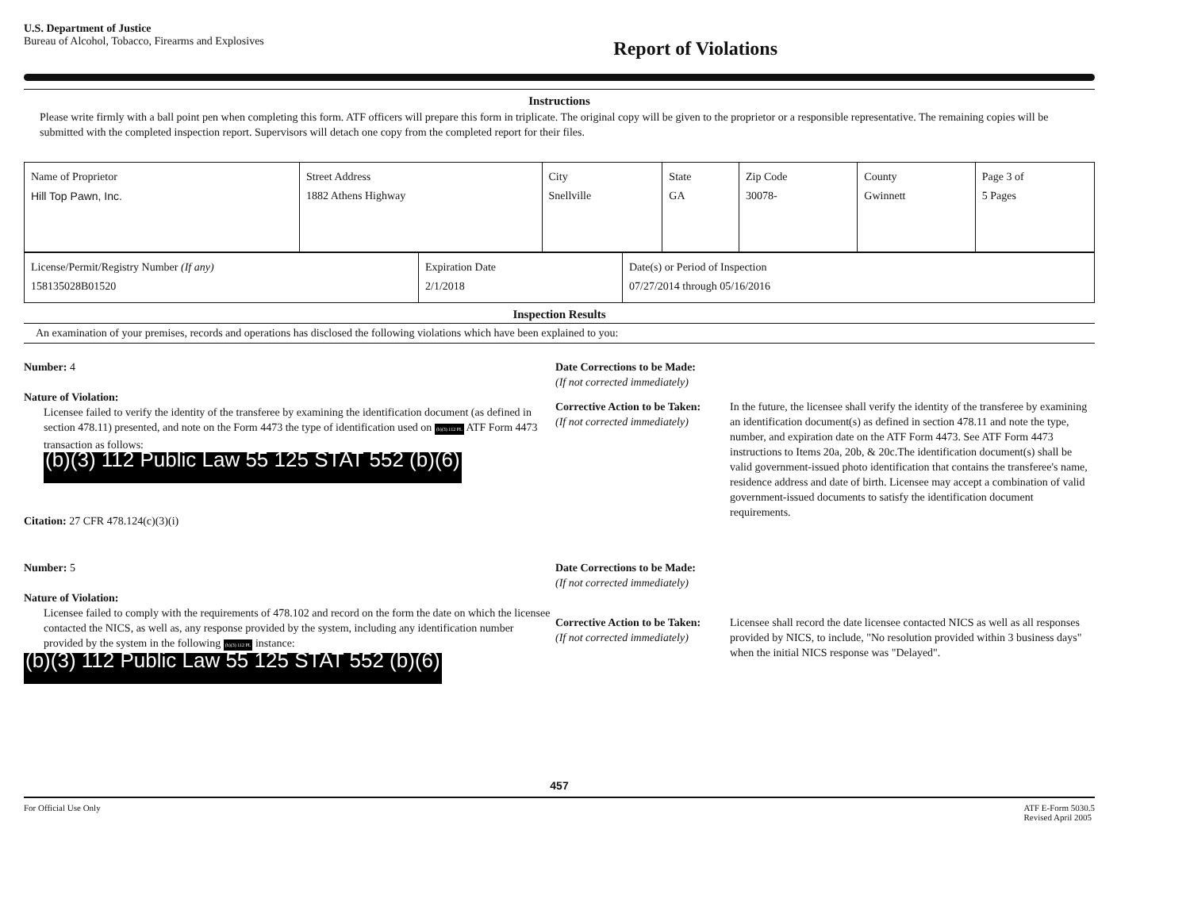U.S. Department of Justice
Bureau of Alcohol, Tobacco, Firearms and Explosives
Report of Violations
Instructions
Please write firmly with a ball point pen when completing this form. ATF officers will prepare this form in triplicate. The original copy will be given to the proprietor or a responsible representative. The remaining copies will be submitted with the completed inspection report. Supervisors will detach one copy from the completed report for their files.
| Name of Proprietor Hill Top Pawn, Inc. | Street Address 1882 Athens Highway | City Snellville | State GA | Zip Code 30078- | County Gwinnett | Page 3 of 5 Pages |
| License/Permit/Registry Number (If any) 158135028B01520 | Expiration Date 2/1/2018 | Date(s) or Period of Inspection 07/27/2014 through 05/16/2016 |
Inspection Results
An examination of your premises, records and operations has disclosed the following violations which have been explained to you:
Number: 4
Nature of Violation:
Licensee failed to verify the identity of the transferee by examining the identification document (as defined in section 478.11) presented, and note on the Form 4473 the type of identification used on (b)(3) 112 PL ATF Form 4473 transaction as follows:
(b)(3) 112 Public Law 55 125 STAT 552 (b)(6)
Citation: 27 CFR 478.124(c)(3)(i)
Date Corrections to be Made:
(If not corrected immediately)
Corrective Action to be Taken:
(If not corrected immediately)
In the future, the licensee shall verify the identity of the transferee by examining an identification document(s) as defined in section 478.11 and note the type, number, and expiration date on the ATF Form 4473. See ATF Form 4473 instructions to Items 20a, 20b, & 20c.The identification document(s) shall be valid government-issued photo identification that contains the transferee's name, residence address and date of birth. Licensee may accept a combination of valid government-issued documents to satisfy the identification document requirements.
Number: 5
Nature of Violation:
Licensee failed to comply with the requirements of 478.102 and record on the form the date on which the licensee contacted the NICS, as well as, any response provided by the system, including any identification number provided by the system in the following (b)(3) 112 PL instance:
(b)(3) 112 Public Law 55 125 STAT 552 (b)(6)
Date Corrections to be Made:
(If not corrected immediately)
Corrective Action to be Taken:
(If not corrected immediately)
Licensee shall record the date licensee contacted NICS as well as all responses provided by NICS, to include, "No resolution provided within 3 business days" when the initial NICS response was "Delayed".
457
For Official Use Only ATF E-Form 5030.5
Revised April 2005